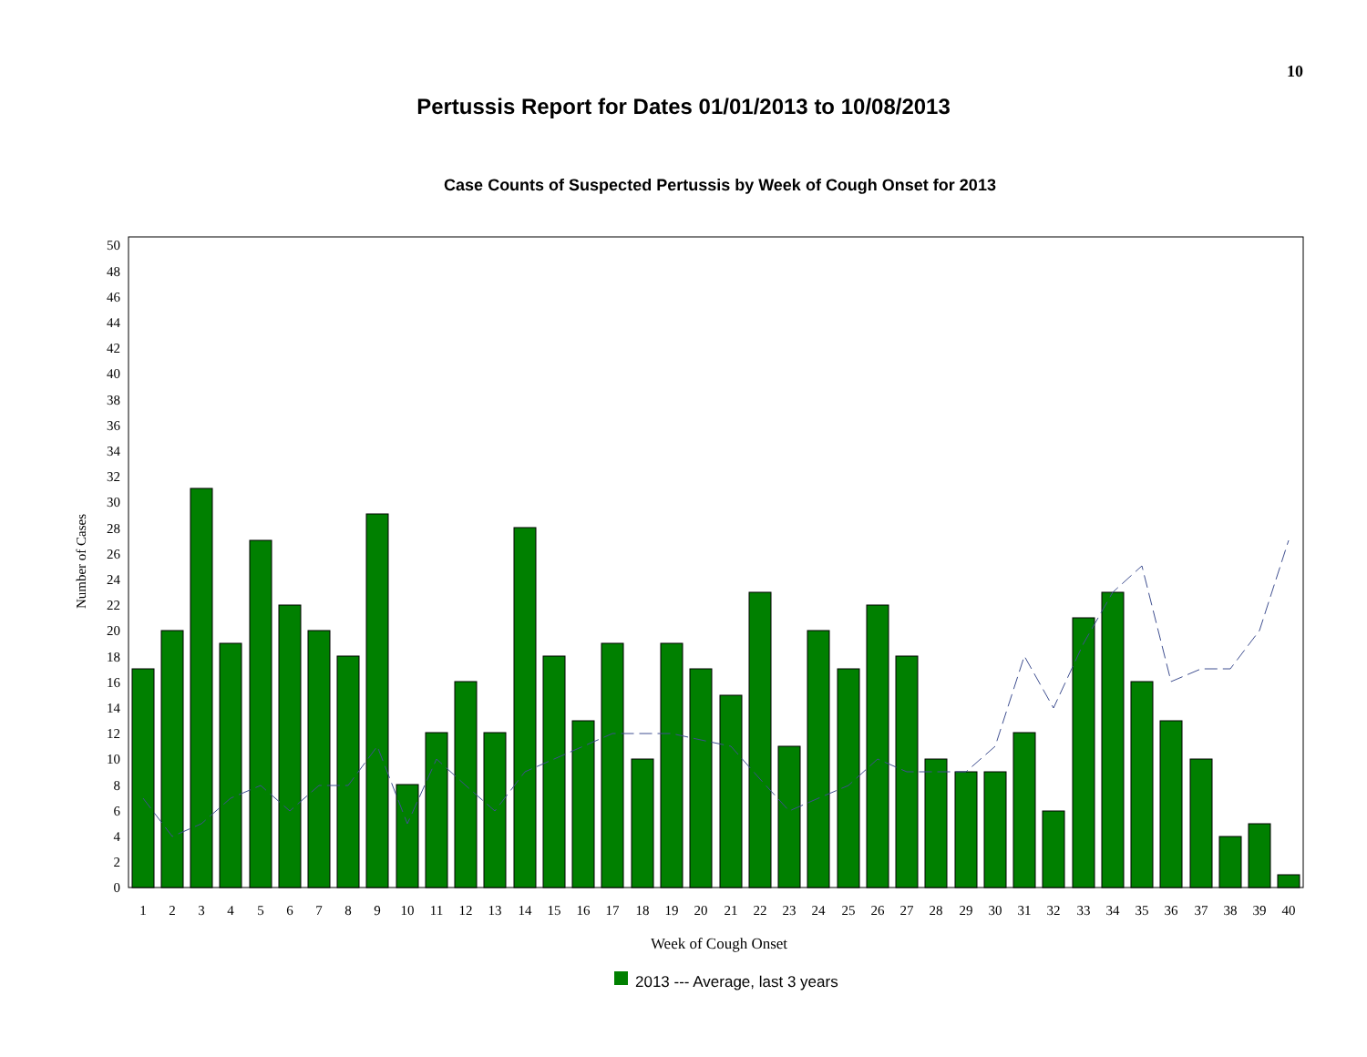10
Pertussis Report for Dates 01/01/2013 to 10/08/2013
Case Counts of Suspected Pertussis by Week of Cough Onset for 2013
0
2
4
6
8
10
12
14
16
18
20
22
24
26
28
30
32
34
36
38
40
42
44
46
48
50
Number of Cases
1
2
3
4
5
6
7
8
9
10
11
12
13
14
15
16
17
18
19
20
21
22
23
24
25
26
27
28
29
30
31
32
33
34
35
36
37
38
39
40
Week of Cough Onset
2013 --- Average, last 3 years